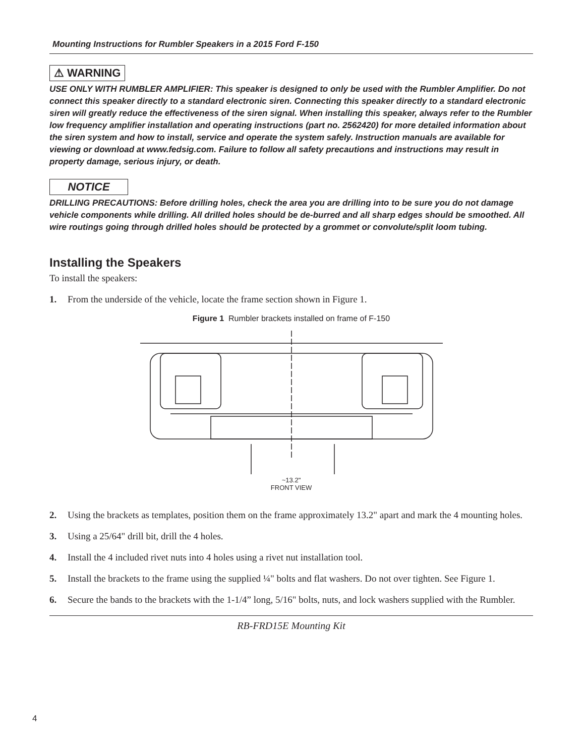Mounting Instructions for Rumbler Speakers in a 2015 Ford F-150
⚠ WARNING
USE ONLY WITH RUMBLER AMPLIFIER: This speaker is designed to only be used with the Rumbler Amplifier. Do not connect this speaker directly to a standard electronic siren. Connecting this speaker directly to a standard electronic siren will greatly reduce the effectiveness of the siren signal. When installing this speaker, always refer to the Rumbler low frequency amplifier installation and operating instructions (part no. 2562420) for more detailed information about the siren system and how to install, service and operate the system safely. Instruction manuals are available for viewing or download at www.fedsig.com. Failure to follow all safety precautions and instructions may result in property damage, serious injury, or death.
NOTICE
DRILLING PRECAUTIONS: Before drilling holes, check the area you are drilling into to be sure you do not damage vehicle components while drilling. All drilled holes should be de-burred and all sharp edges should be smoothed. All wire routings going through drilled holes should be protected by a grommet or convolute/split loom tubing.
Installing the Speakers
To install the speakers:
1. From the underside of the vehicle, locate the frame section shown in Figure 1.
Figure 1 Rumbler brackets installed on frame of F-150
~13.2"
FRONT VIEW
2. Using the brackets as templates, position them on the frame approximately 13.2" apart and mark the 4 mounting holes.
3. Using a 25/64" drill bit, drill the 4 holes.
4. Install the 4 included rivet nuts into 4 holes using a rivet nut installation tool.
5. Install the brackets to the frame using the supplied ¼" bolts and flat washers. Do not over tighten. See Figure 1.
6. Secure the bands to the brackets with the 1-1/4” long, 5/16" bolts, nuts, and lock washers supplied with the Rumbler.
RB-FRD15E Mounting Kit
4